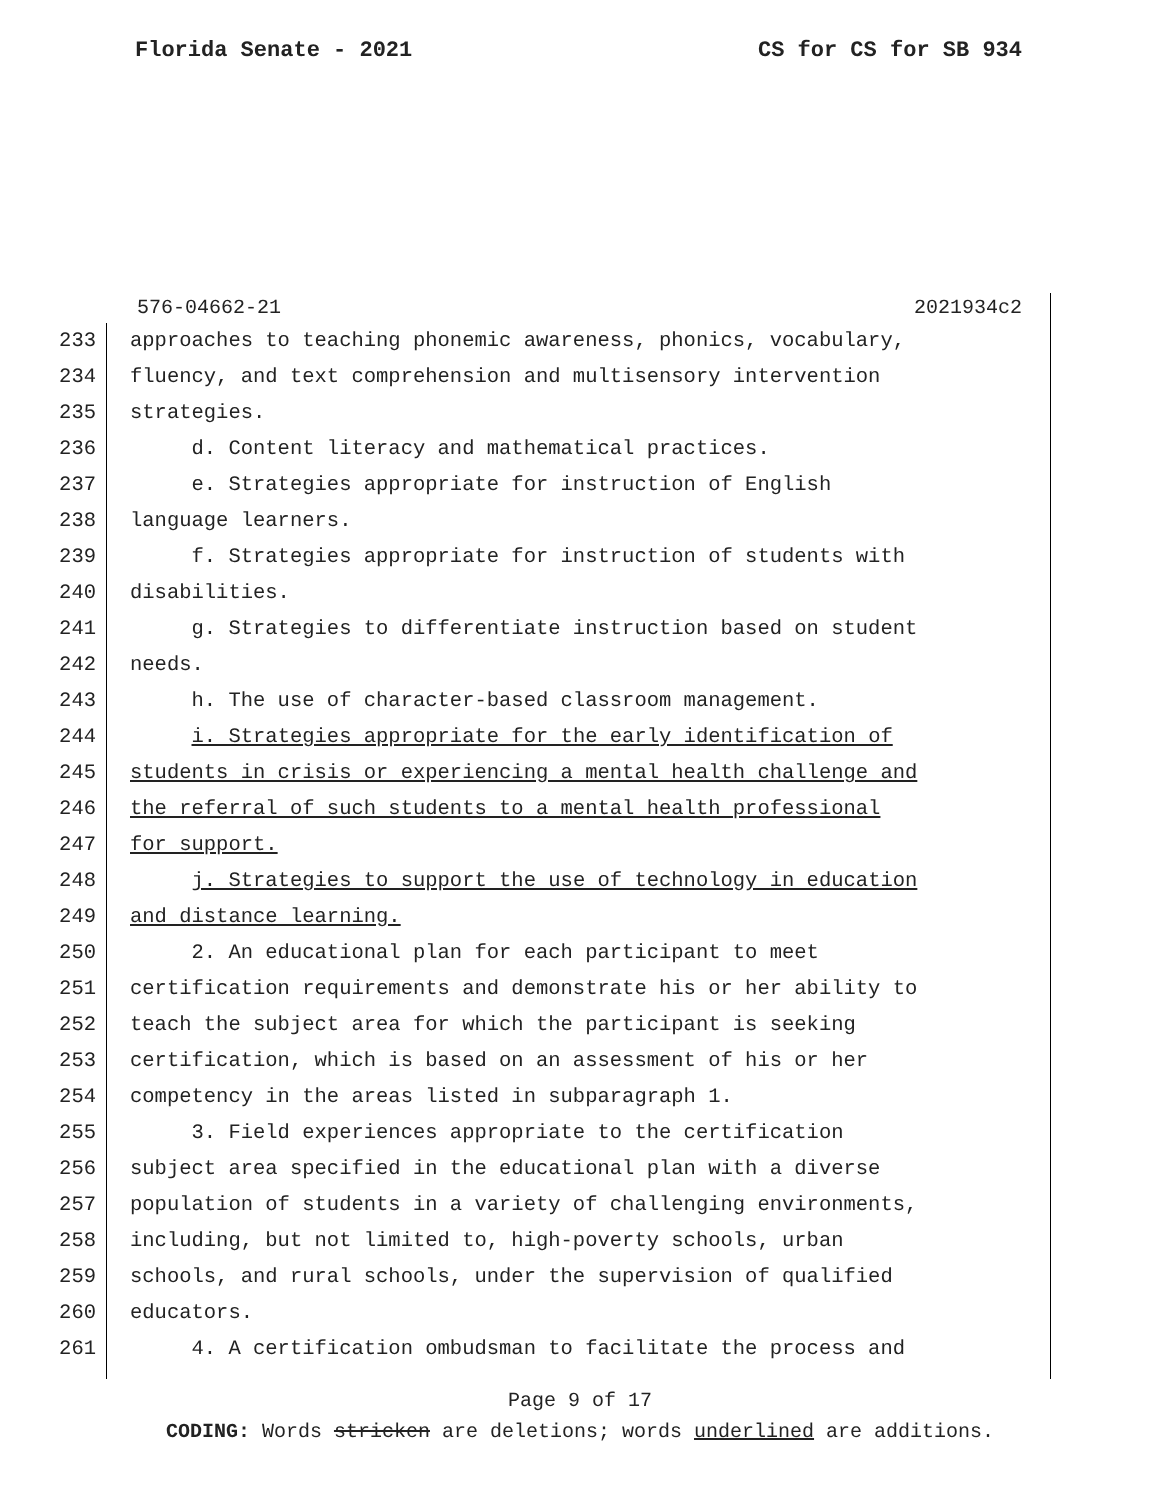Florida Senate - 2021 CS for CS for SB 934
576-04662-21 2021934c2
233 approaches to teaching phonemic awareness, phonics, vocabulary,
234 fluency, and text comprehension and multisensory intervention
235 strategies.
236 d. Content literacy and mathematical practices.
237 e. Strategies appropriate for instruction of English
238 language learners.
239 f. Strategies appropriate for instruction of students with
240 disabilities.
241 g. Strategies to differentiate instruction based on student
242 needs.
243 h. The use of character-based classroom management.
244 i. Strategies appropriate for the early identification of
245 students in crisis or experiencing a mental health challenge and
246 the referral of such students to a mental health professional
247 for support.
248 j. Strategies to support the use of technology in education
249 and distance learning.
250 2. An educational plan for each participant to meet
251 certification requirements and demonstrate his or her ability to
252 teach the subject area for which the participant is seeking
253 certification, which is based on an assessment of his or her
254 competency in the areas listed in subparagraph 1.
255 3. Field experiences appropriate to the certification
256 subject area specified in the educational plan with a diverse
257 population of students in a variety of challenging environments,
258 including, but not limited to, high-poverty schools, urban
259 schools, and rural schools, under the supervision of qualified
260 educators.
261 4. A certification ombudsman to facilitate the process and
Page 9 of 17
CODING: Words stricken are deletions; words underlined are additions.